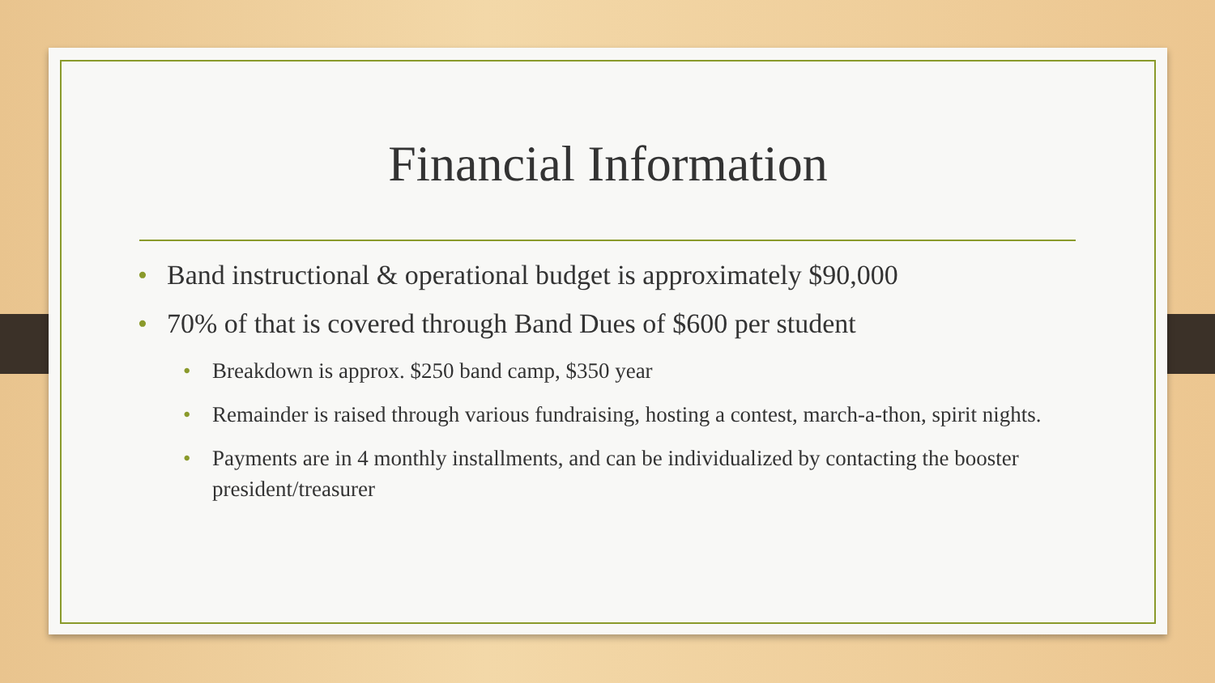Financial Information
• Band instructional & operational budget is approximately $90,000
• 70% of that is covered through Band Dues of $600 per student
• Breakdown is approx. $250 band camp, $350 year
• Remainder is raised through various fundraising, hosting a contest, march-a-thon, spirit nights.
• Payments are in 4 monthly installments, and can be individualized by contacting the booster president/treasurer